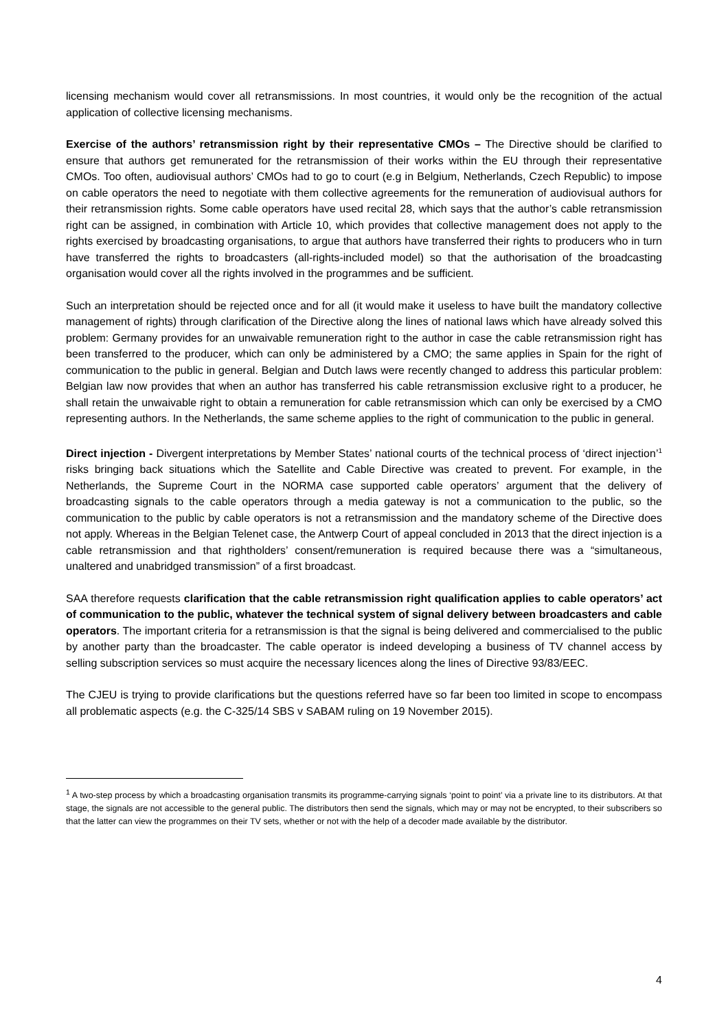licensing mechanism would cover all retransmissions. In most countries, it would only be the recognition of the actual application of collective licensing mechanisms.
Exercise of the authors’ retransmission right by their representative CMOs – The Directive should be clarified to ensure that authors get remunerated for the retransmission of their works within the EU through their representative CMOs. Too often, audiovisual authors’ CMOs had to go to court (e.g in Belgium, Netherlands, Czech Republic) to impose on cable operators the need to negotiate with them collective agreements for the remuneration of audiovisual authors for their retransmission rights. Some cable operators have used recital 28, which says that the author’s cable retransmission right can be assigned, in combination with Article 10, which provides that collective management does not apply to the rights exercised by broadcasting organisations, to argue that authors have transferred their rights to producers who in turn have transferred the rights to broadcasters (all-rights-included model) so that the authorisation of the broadcasting organisation would cover all the rights involved in the programmes and be sufficient.
Such an interpretation should be rejected once and for all (it would make it useless to have built the mandatory collective management of rights) through clarification of the Directive along the lines of national laws which have already solved this problem: Germany provides for an unwaivable remuneration right to the author in case the cable retransmission right has been transferred to the producer, which can only be administered by a CMO; the same applies in Spain for the right of communication to the public in general. Belgian and Dutch laws were recently changed to address this particular problem: Belgian law now provides that when an author has transferred his cable retransmission exclusive right to a producer, he shall retain the unwaivable right to obtain a remuneration for cable retransmission which can only be exercised by a CMO representing authors. In the Netherlands, the same scheme applies to the right of communication to the public in general.
Direct injection - Divergent interpretations by Member States’ national courts of the technical process of ‘direct injection’<sup>1</sup> risks bringing back situations which the Satellite and Cable Directive was created to prevent. For example, in the Netherlands, the Supreme Court in the NORMA case supported cable operators’ argument that the delivery of broadcasting signals to the cable operators through a media gateway is not a communication to the public, so the communication to the public by cable operators is not a retransmission and the mandatory scheme of the Directive does not apply. Whereas in the Belgian Telenet case, the Antwerp Court of appeal concluded in 2013 that the direct injection is a cable retransmission and that rightholders’ consent/remuneration is required because there was a “simultaneous, unaltered and unabridged transmission” of a first broadcast.
SAA therefore requests clarification that the cable retransmission right qualification applies to cable operators’ act of communication to the public, whatever the technical system of signal delivery between broadcasters and cable operators. The important criteria for a retransmission is that the signal is being delivered and commercialised to the public by another party than the broadcaster. The cable operator is indeed developing a business of TV channel access by selling subscription services so must acquire the necessary licences along the lines of Directive 93/83/EEC.
The CJEU is trying to provide clarifications but the questions referred have so far been too limited in scope to encompass all problematic aspects (e.g. the C-325/14 SBS v SABAM ruling on 19 November 2015).
<sup>1</sup> A two-step process by which a broadcasting organisation transmits its programme-carrying signals ‘point to point’ via a private line to its distributors. At that stage, the signals are not accessible to the general public. The distributors then send the signals, which may or may not be encrypted, to their subscribers so that the latter can view the programmes on their TV sets, whether or not with the help of a decoder made available by the distributor.
4